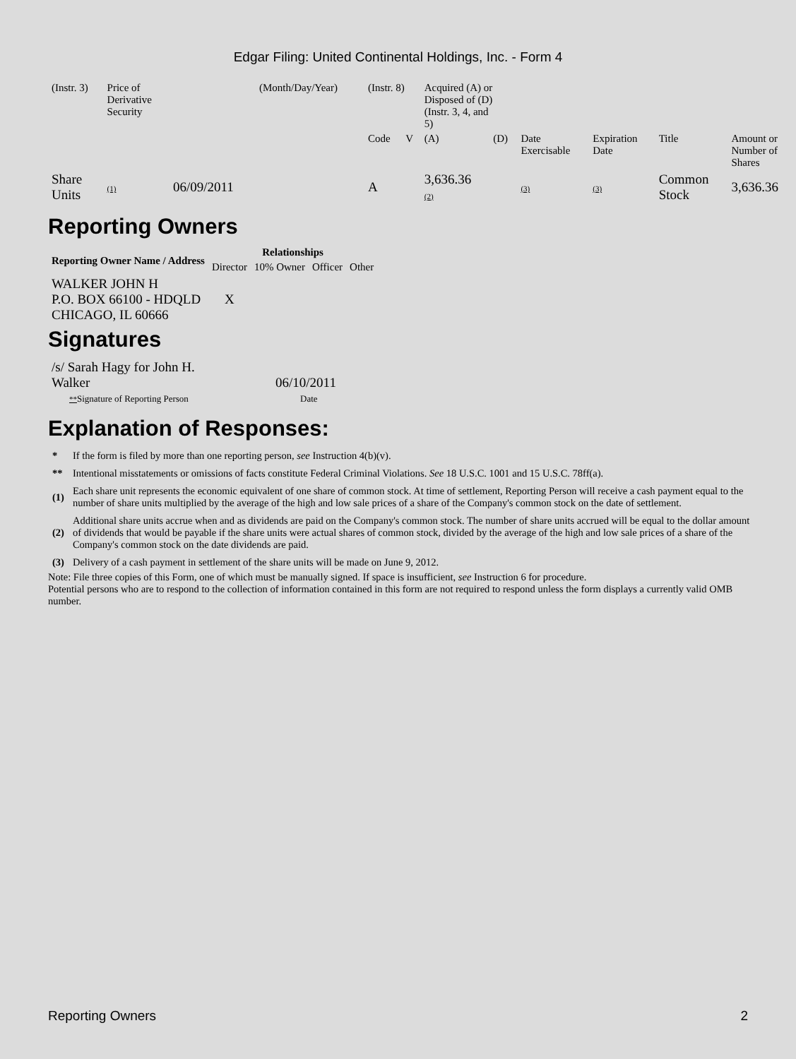Edgar Filing: United Continental Holdings, Inc. - Form 4
| (Instr. 3) | Price of Derivative Security | | (Month/Day/Year) | (Instr. 8) | | Acquired (A) or Disposed of (D) (Instr. 3, 4, and 5) | | | | | |
| | | | | Code | V | (A) | (D) | Date Exercisable | Expiration Date | Title | Amount or Number of Shares |
| Share Units | (1) | 06/09/2011 | | A | | 3,636.36 (2) | | (3) | (3) | Common Stock | 3,636.36 |
Reporting Owners
| Reporting Owner Name / Address | Relationships | | | |
| --- | --- | --- | --- | --- |
| | Director | 10% Owner | Officer | Other |
| WALKER JOHN H P.O. BOX 66100 - HDQLD CHICAGO, IL 60666 | X | | | |
Signatures
| /s/ Sarah Hagy for John H. Walker | 06/10/2011 |
| ** Signature of Reporting Person | Date |
Explanation of Responses:
| * | If the form is filed by more than one reporting person, see Instruction 4(b)(v). |
| ** | Intentional misstatements or omissions of facts constitute Federal Criminal Violations. See 18 U.S.C. 1001 and 15 U.S.C. 78ff(a). |
| (1) | Each share unit represents the economic equivalent of one share of common stock. At time of settlement, Reporting Person will receive a cash payment equal to the number of share units multiplied by the average of the high and low sale prices of a share of the Company's common stock on the date of settlement. |
| (2) | Additional share units accrue when and as dividends are paid on the Company's common stock. The number of share units accrued will be equal to the dollar amount of dividends that would be payable if the share units were actual shares of common stock, divided by the average of the high and low sale prices of a share of the Company's common stock on the date dividends are paid. |
| (3) | Delivery of a cash payment in settlement of the share units will be made on June 9, 2012. |
Note: File three copies of this Form, one of which must be manually signed. If space is insufficient, see Instruction 6 for procedure.
Potential persons who are to respond to the collection of information contained in this form are not required to respond unless the form displays a currently valid OMB number.
Reporting Owners 2